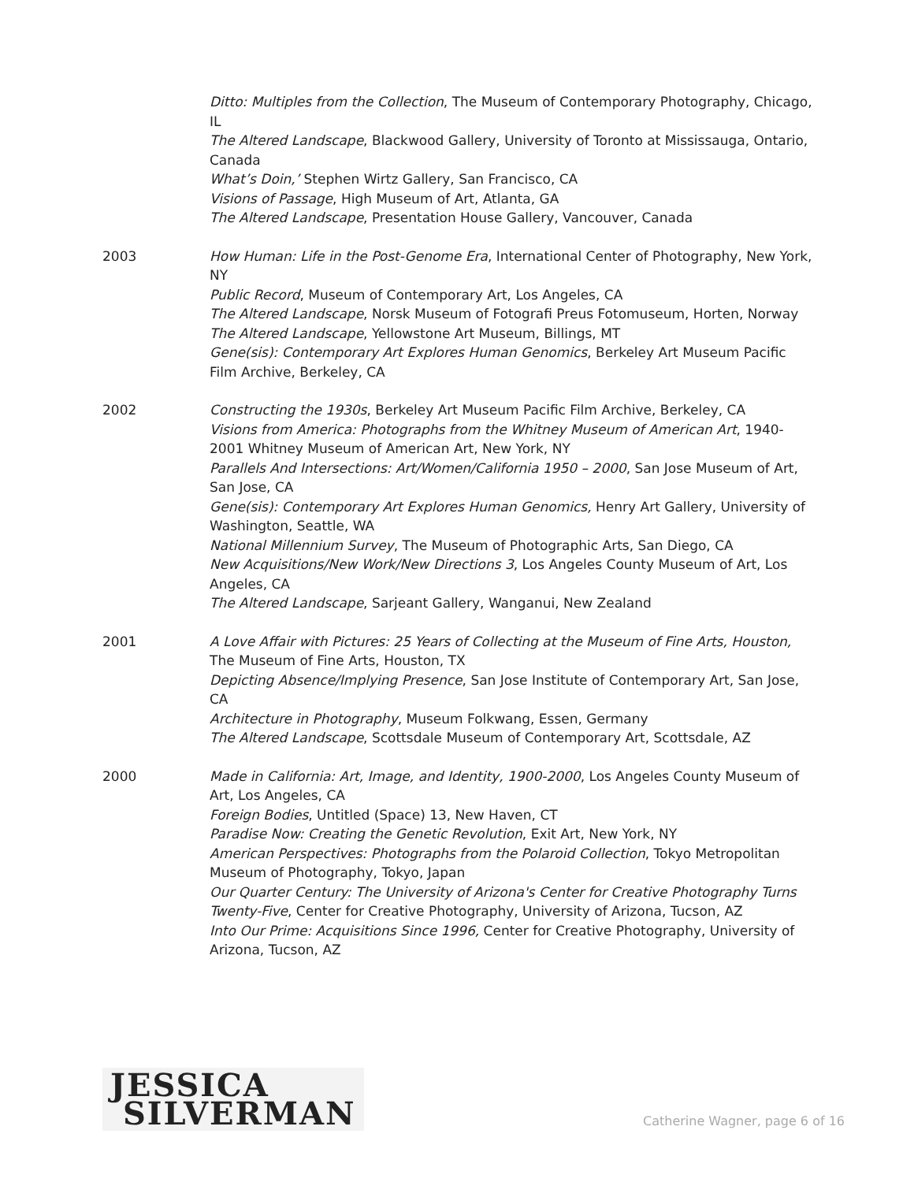Ditto: Multiples from the Collection, The Museum of Contemporary Photography, Chicago, IL
The Altered Landscape, Blackwood Gallery, University of Toronto at Mississauga, Ontario, Canada
What’s Doin,’ Stephen Wirtz Gallery, San Francisco, CA
Visions of Passage, High Museum of Art, Atlanta, GA
The Altered Landscape, Presentation House Gallery, Vancouver, Canada
2003 How Human: Life in the Post-Genome Era, International Center of Photography, New York, NY
Public Record, Museum of Contemporary Art, Los Angeles, CA
The Altered Landscape, Norsk Museum of Fotografi Preus Fotomuseum, Horten, Norway
The Altered Landscape, Yellowstone Art Museum, Billings, MT
Gene(sis): Contemporary Art Explores Human Genomics, Berkeley Art Museum Pacific Film Archive, Berkeley, CA
2002 Constructing the 1930s, Berkeley Art Museum Pacific Film Archive, Berkeley, CA
Visions from America: Photographs from the Whitney Museum of American Art, 1940-2001 Whitney Museum of American Art, New York, NY
Parallels And Intersections: Art/Women/California 1950 – 2000, San Jose Museum of Art, San Jose, CA
Gene(sis): Contemporary Art Explores Human Genomics, Henry Art Gallery, University of Washington, Seattle, WA
National Millennium Survey, The Museum of Photographic Arts, San Diego, CA
New Acquisitions/New Work/New Directions 3, Los Angeles County Museum of Art, Los Angeles, CA
The Altered Landscape, Sarjeant Gallery, Wanganui, New Zealand
2001 A Love Affair with Pictures: 25 Years of Collecting at the Museum of Fine Arts, Houston, The Museum of Fine Arts, Houston, TX
Depicting Absence/Implying Presence, San Jose Institute of Contemporary Art, San Jose, CA
Architecture in Photography, Museum Folkwang, Essen, Germany
The Altered Landscape, Scottsdale Museum of Contemporary Art, Scottsdale, AZ
2000 Made in California: Art, Image, and Identity, 1900-2000, Los Angeles County Museum of Art, Los Angeles, CA
Foreign Bodies, Untitled (Space) 13, New Haven, CT
Paradise Now: Creating the Genetic Revolution, Exit Art, New York, NY
American Perspectives: Photographs from the Polaroid Collection, Tokyo Metropolitan Museum of Photography, Tokyo, Japan
Our Quarter Century: The University of Arizona's Center for Creative Photography Turns Twenty-Five, Center for Creative Photography, University of Arizona, Tucson, AZ
Into Our Prime: Acquisitions Since 1996, Center for Creative Photography, University of Arizona, Tucson, AZ
JESSICA
SILVERMAN
Catherine Wagner, page 6 of 16